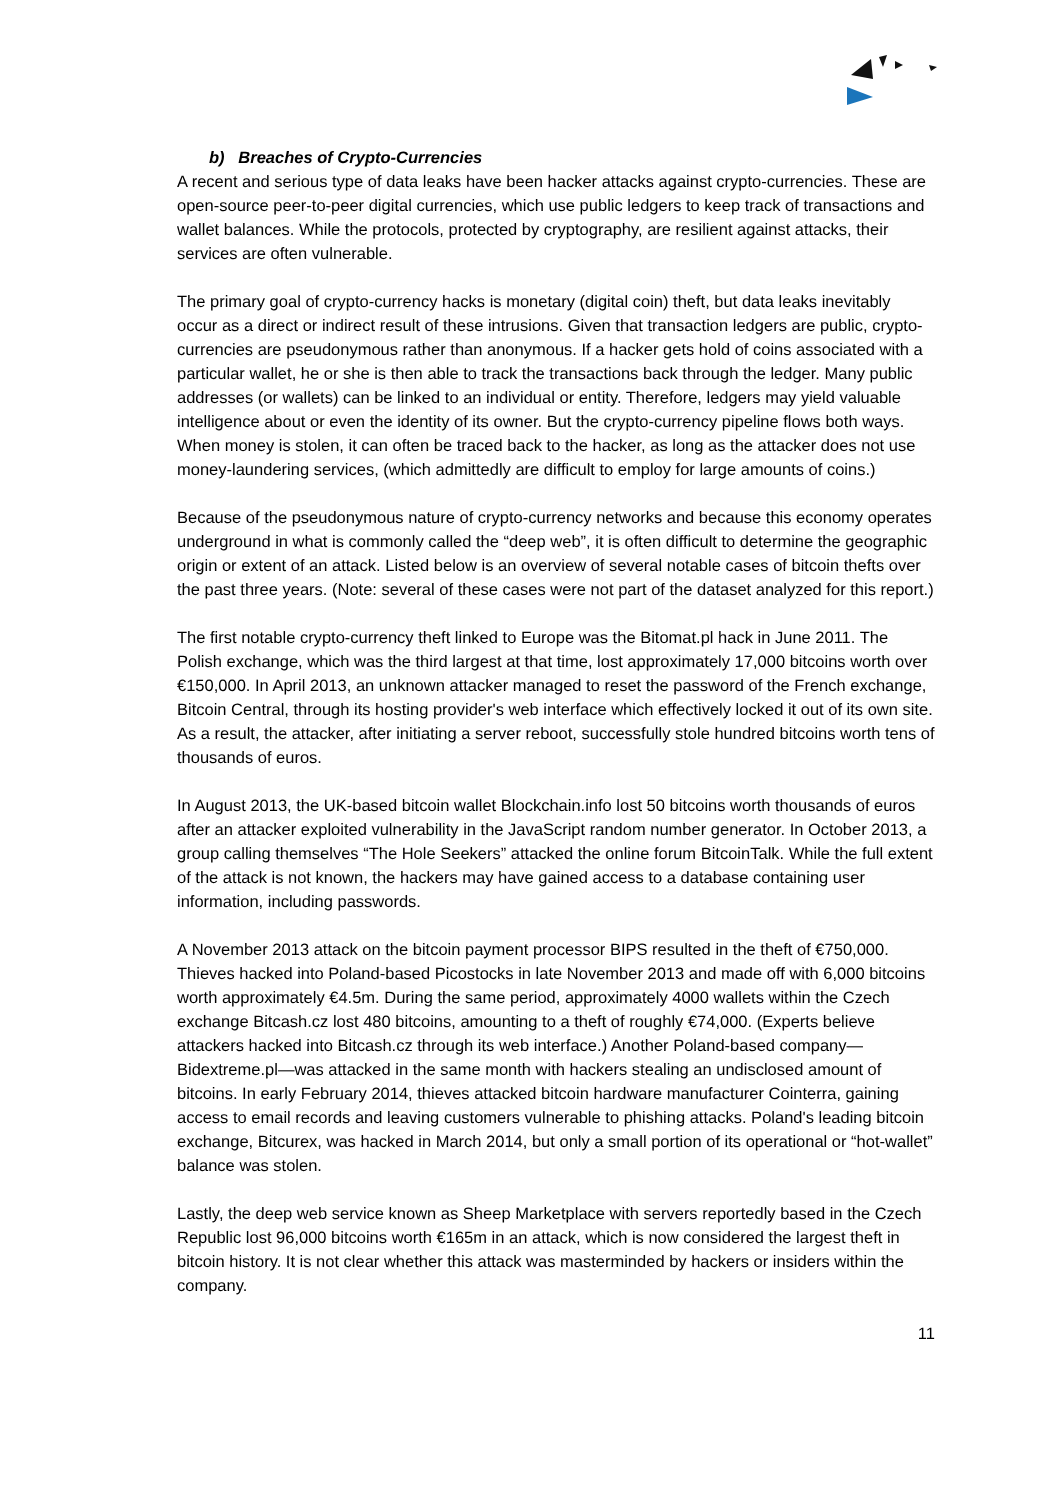b) Breaches of Crypto-Currencies
A recent and serious type of data leaks have been hacker attacks against crypto-currencies. These are open-source peer-to-peer digital currencies, which use public ledgers to keep track of transactions and wallet balances. While the protocols, protected by cryptography, are resilient against attacks, their services are often vulnerable.
The primary goal of crypto-currency hacks is monetary (digital coin) theft, but data leaks inevitably occur as a direct or indirect result of these intrusions. Given that transaction ledgers are public, crypto-currencies are pseudonymous rather than anonymous. If a hacker gets hold of coins associated with a particular wallet, he or she is then able to track the transactions back through the ledger. Many public addresses (or wallets) can be linked to an individual or entity. Therefore, ledgers may yield valuable intelligence about or even the identity of its owner. But the crypto-currency pipeline flows both ways. When money is stolen, it can often be traced back to the hacker, as long as the attacker does not use money-laundering services, (which admittedly are difficult to employ for large amounts of coins.)
Because of the pseudonymous nature of crypto-currency networks and because this economy operates underground in what is commonly called the “deep web”, it is often difficult to determine the geographic origin or extent of an attack. Listed below is an overview of several notable cases of bitcoin thefts over the past three years. (Note: several of these cases were not part of the dataset analyzed for this report.)
The first notable crypto-currency theft linked to Europe was the Bitomat.pl hack in June 2011. The Polish exchange, which was the third largest at that time, lost approximately 17,000 bitcoins worth over €150,000. In April 2013, an unknown attacker managed to reset the password of the French exchange, Bitcoin Central, through its hosting provider's web interface which effectively locked it out of its own site. As a result, the attacker, after initiating a server reboot, successfully stole hundred bitcoins worth tens of thousands of euros.
In August 2013, the UK-based bitcoin wallet Blockchain.info lost 50 bitcoins worth thousands of euros after an attacker exploited vulnerability in the JavaScript random number generator. In October 2013, a group calling themselves “The Hole Seekers” attacked the online forum BitcoinTalk. While the full extent of the attack is not known, the hackers may have gained access to a database containing user information, including passwords.
A November 2013 attack on the bitcoin payment processor BIPS resulted in the theft of €750,000. Thieves hacked into Poland-based Picostocks in late November 2013 and made off with 6,000 bitcoins worth approximately €4.5m. During the same period, approximately 4000 wallets within the Czech exchange Bitcash.cz lost 480 bitcoins, amounting to a theft of roughly €74,000. (Experts believe attackers hacked into Bitcash.cz through its web interface.) Another Poland-based company—Bidextreme.pl—was attacked in the same month with hackers stealing an undisclosed amount of bitcoins. In early February 2014, thieves attacked bitcoin hardware manufacturer Cointerra, gaining access to email records and leaving customers vulnerable to phishing attacks. Poland's leading bitcoin exchange, Bitcurex, was hacked in March 2014, but only a small portion of its operational or “hot-wallet” balance was stolen.
Lastly, the deep web service known as Sheep Marketplace with servers reportedly based in the Czech Republic lost 96,000 bitcoins worth €165m in an attack, which is now considered the largest theft in bitcoin history. It is not clear whether this attack was masterminded by hackers or insiders within the company.
11